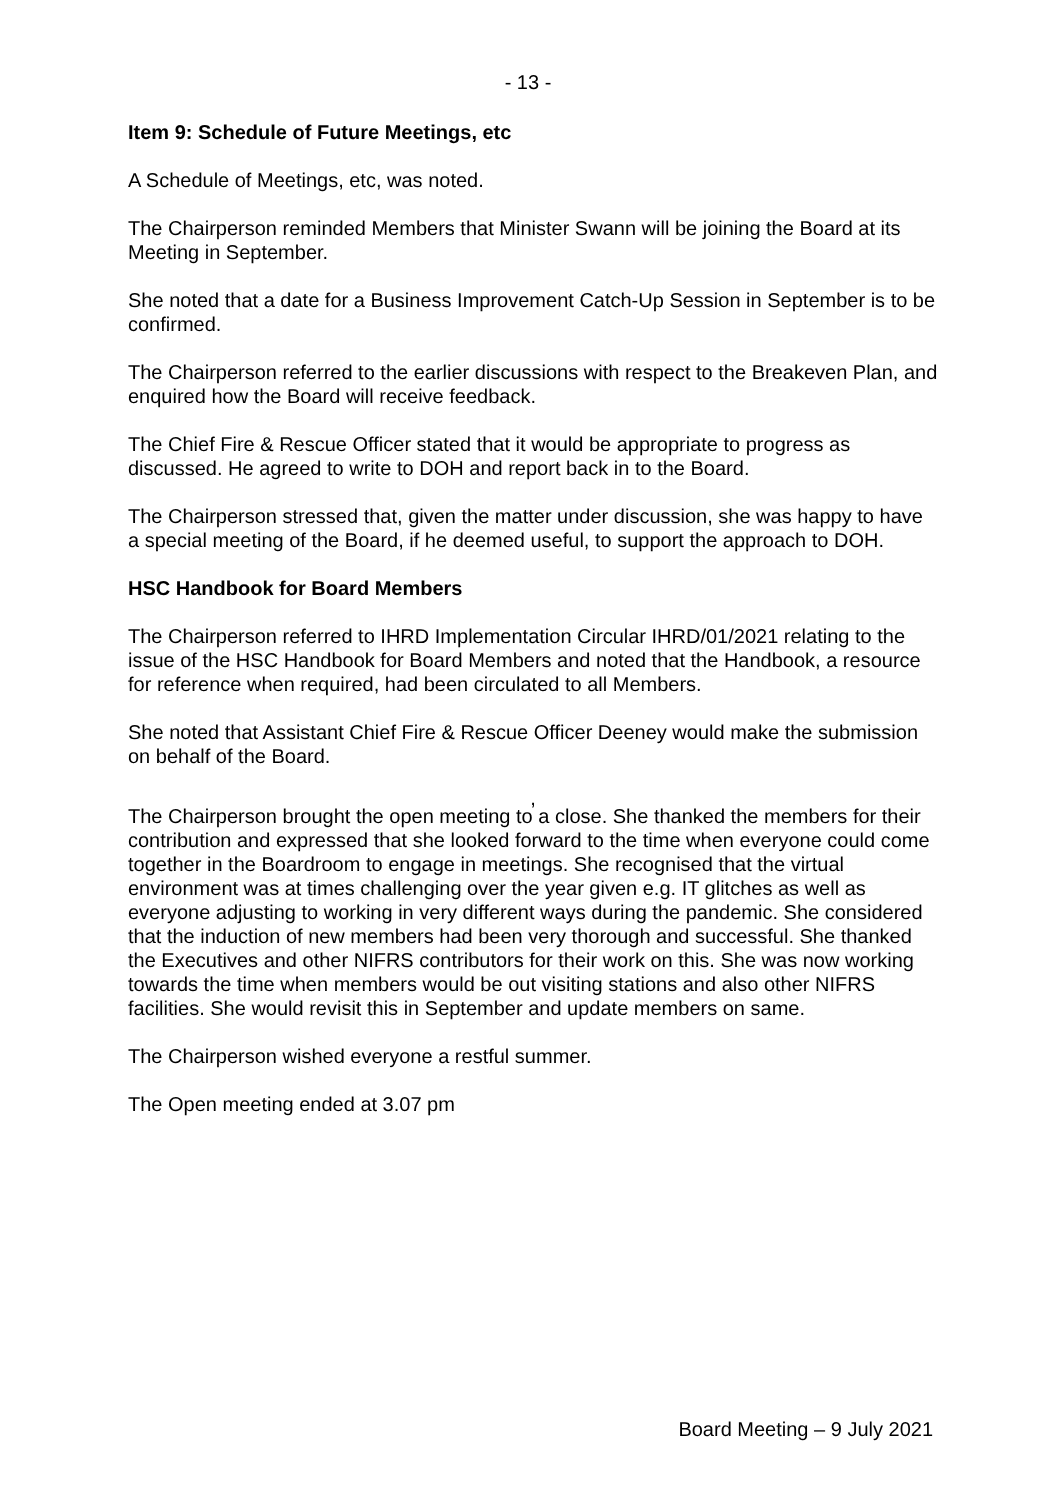- 13 -
Item 9: Schedule of Future Meetings, etc
A Schedule of Meetings, etc, was noted.
The Chairperson reminded Members that Minister Swann will be joining the Board at its Meeting in September.
She noted that a date for a Business Improvement Catch-Up Session in September is to be confirmed.
The Chairperson referred to the earlier discussions with respect to the Breakeven Plan, and enquired how the Board will receive feedback.
The Chief Fire & Rescue Officer stated that it would be appropriate to progress as discussed. He agreed to write to DOH and report back in to the Board.
The Chairperson stressed that, given the matter under discussion, she was happy to have a special meeting of the Board, if he deemed useful, to support the approach to DOH.
HSC Handbook for Board Members
The Chairperson referred to IHRD Implementation Circular IHRD/01/2021 relating to the issue of the HSC Handbook for Board Members and noted that the Handbook, a resource for reference when required, had been circulated to all Members.
She noted that Assistant Chief Fire & Rescue Officer Deeney would make the submission on behalf of the Board.
,
The Chairperson brought the open meeting to a close. She thanked the members for their contribution and expressed that she looked forward to the time when everyone could come together in the Boardroom to engage in meetings. She recognised that the virtual environment was at times challenging over the year given e.g. IT glitches as well as everyone adjusting to working in very different ways during the pandemic. She considered that the induction of new members had been very thorough and successful. She thanked the Executives and other NIFRS contributors for their work on this. She was now working towards the time when members would be out visiting stations and also other NIFRS facilities. She would revisit this in September and update members on same.
The Chairperson wished everyone a restful summer.
The Open meeting ended at 3.07 pm
Board Meeting – 9 July 2021